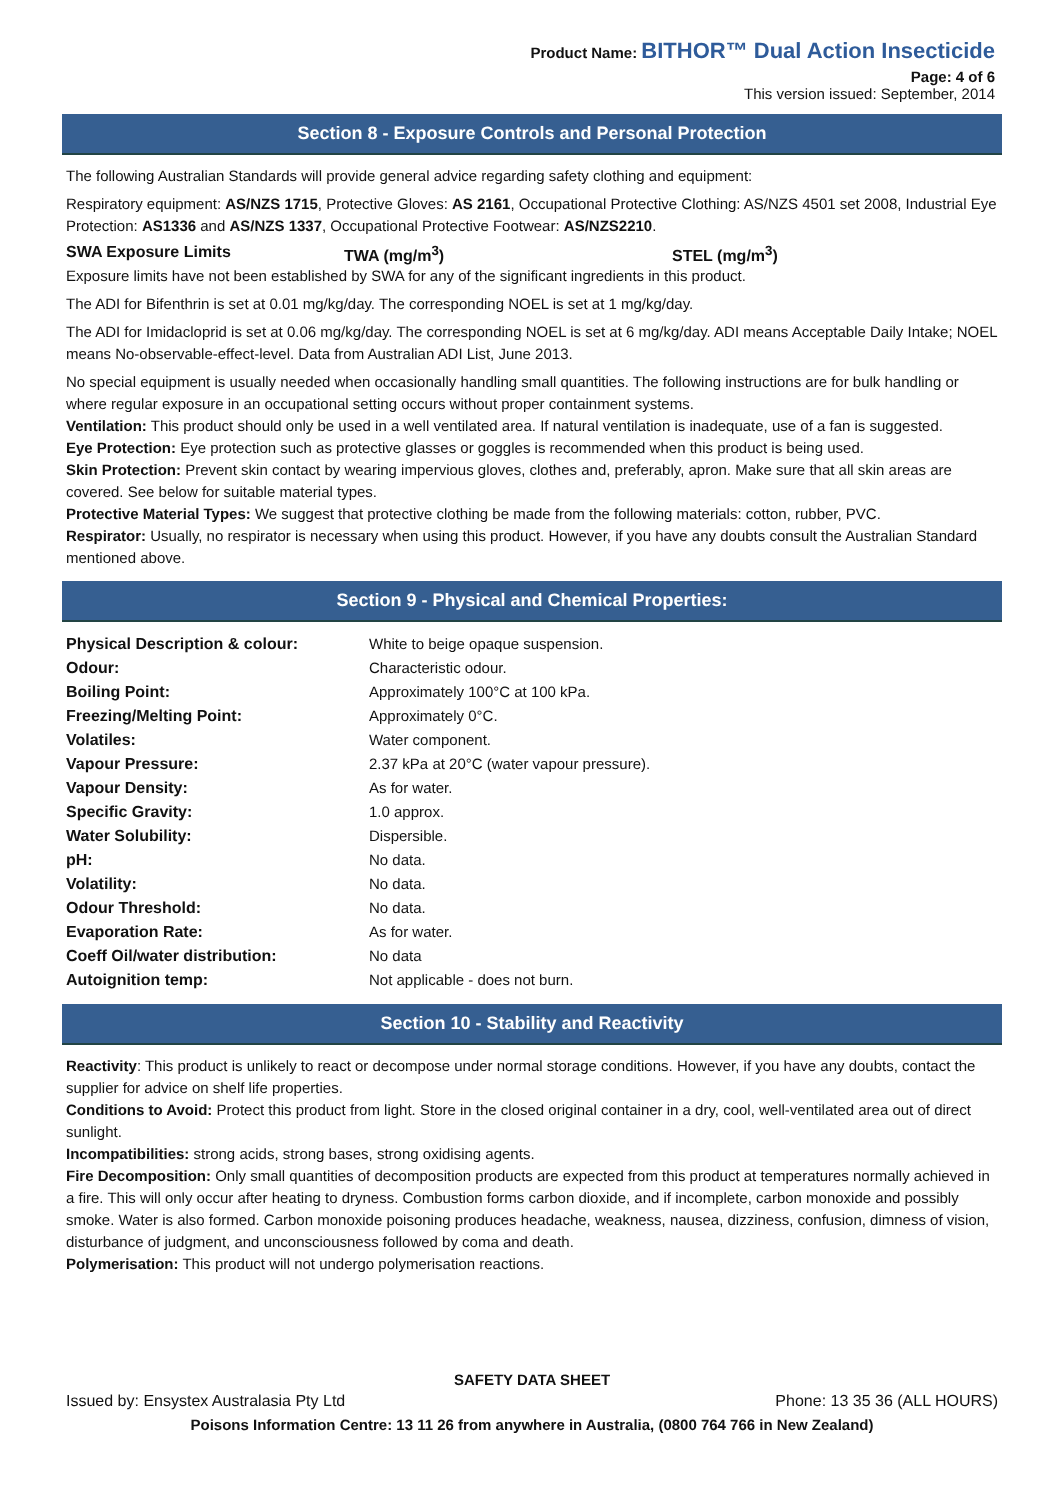Product Name: BITHOR™ Dual Action Insecticide
Page: 4 of 6
This version issued: September, 2014
Section 8 - Exposure Controls and Personal Protection
The following Australian Standards will provide general advice regarding safety clothing and equipment:
Respiratory equipment: AS/NZS 1715, Protective Gloves: AS 2161, Occupational Protective Clothing: AS/NZS 4501 set 2008, Industrial Eye Protection: AS1336 and AS/NZS 1337, Occupational Protective Footwear: AS/NZS2210.
SWA Exposure Limits TWA (mg/m<sup>3</sup>) STEL (mg/m<sup>3</sup>)
Exposure limits have not been established by SWA for any of the significant ingredients in this product.
The ADI for Bifenthrin is set at 0.01 mg/kg/day. The corresponding NOEL is set at 1 mg/kg/day.
The ADI for Imidacloprid is set at 0.06 mg/kg/day. The corresponding NOEL is set at 6 mg/kg/day. ADI means Acceptable Daily Intake; NOEL means No-observable-effect-level. Data from Australian ADI List, June 2013.
No special equipment is usually needed when occasionally handling small quantities. The following instructions are for bulk handling or where regular exposure in an occupational setting occurs without proper containment systems.
Ventilation: This product should only be used in a well ventilated area. If natural ventilation is inadequate, use of a fan is suggested.
Eye Protection: Eye protection such as protective glasses or goggles is recommended when this product is being used.
Skin Protection: Prevent skin contact by wearing impervious gloves, clothes and, preferably, apron. Make sure that all skin areas are covered. See below for suitable material types.
Protective Material Types: We suggest that protective clothing be made from the following materials: cotton, rubber, PVC.
Respirator: Usually, no respirator is necessary when using this product. However, if you have any doubts consult the Australian Standard mentioned above.
Section 9 - Physical and Chemical Properties:
| Physical Description & colour: | White to beige opaque suspension. |
| Odour: | Characteristic odour. |
| Boiling Point: | Approximately 100°C at 100 kPa. |
| Freezing/Melting Point: | Approximately 0°C. |
| Volatiles: | Water component. |
| Vapour Pressure: | 2.37 kPa at 20°C (water vapour pressure). |
| Vapour Density: | As for water. |
| Specific Gravity: | 1.0 approx. |
| Water Solubility: | Dispersible. |
| pH: | No data. |
| Volatility: | No data. |
| Odour Threshold: | No data. |
| Evaporation Rate: | As for water. |
| Coeff Oil/water distribution: | No data |
| Autoignition temp: | Not applicable - does not burn. |
Section 10 - Stability and Reactivity
Reactivity: This product is unlikely to react or decompose under normal storage conditions. However, if you have any doubts, contact the supplier for advice on shelf life properties.
Conditions to Avoid: Protect this product from light. Store in the closed original container in a dry, cool, well-ventilated area out of direct sunlight.
Incompatibilities: strong acids, strong bases, strong oxidising agents.
Fire Decomposition: Only small quantities of decomposition products are expected from this product at temperatures normally achieved in a fire. This will only occur after heating to dryness. Combustion forms carbon dioxide, and if incomplete, carbon monoxide and possibly smoke. Water is also formed. Carbon monoxide poisoning produces headache, weakness, nausea, dizziness, confusion, dimness of vision, disturbance of judgment, and unconsciousness followed by coma and death.
Polymerisation: This product will not undergo polymerisation reactions.
SAFETY DATA SHEET
Issued by: Ensystex Australasia Pty Ltd Phone: 13 35 36 (ALL HOURS)
Poisons Information Centre: 13 11 26 from anywhere in Australia, (0800 764 766 in New Zealand)